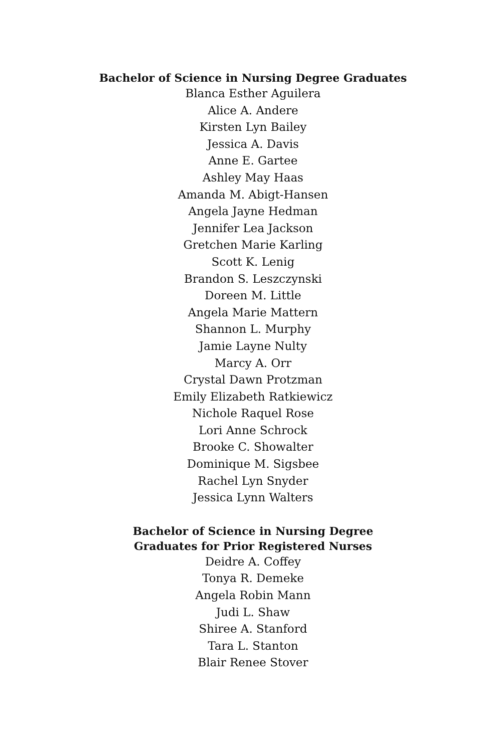Bachelor of Science in Nursing Degree Graduates
Blanca Esther Aguilera
Alice A. Andere
Kirsten Lyn Bailey
Jessica A. Davis
Anne E. Gartee
Ashley May Haas
Amanda M. Abigt-Hansen
Angela Jayne Hedman
Jennifer Lea Jackson
Gretchen Marie Karling
Scott K. Lenig
Brandon S. Leszczynski
Doreen M. Little
Angela Marie Mattern
Shannon L. Murphy
Jamie Layne Nulty
Marcy A. Orr
Crystal Dawn Protzman
Emily Elizabeth Ratkiewicz
Nichole Raquel Rose
Lori Anne Schrock
Brooke C. Showalter
Dominique M. Sigsbee
Rachel Lyn Snyder
Jessica Lynn Walters
Bachelor of Science in Nursing Degree
Graduates for Prior Registered Nurses
Deidre A. Coffey
Tonya R. Demeke
Angela Robin Mann
Judi L. Shaw
Shiree A. Stanford
Tara L. Stanton
Blair Renee Stover